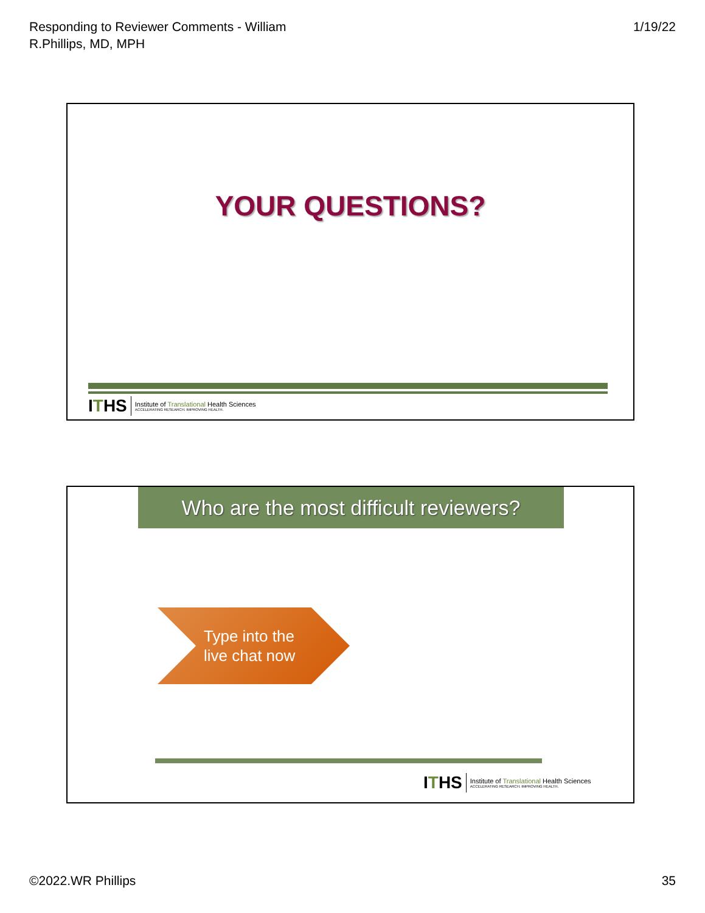Responding to Reviewer Comments - William
R.Phillips, MD, MPH
1/19/22
YOUR QUESTIONS?
ITHS
Institute of Translational Health Sciences
ACCELERATING RESEARCH. IMPROVING HEALTH.
Who are the most difficult reviewers?
Type into the
live chat now
ITHS
Institute of Translational Health Sciences
ACCELERATING RESEARCH. IMPROVING HEALTH.
©2022.WR Phillips 35